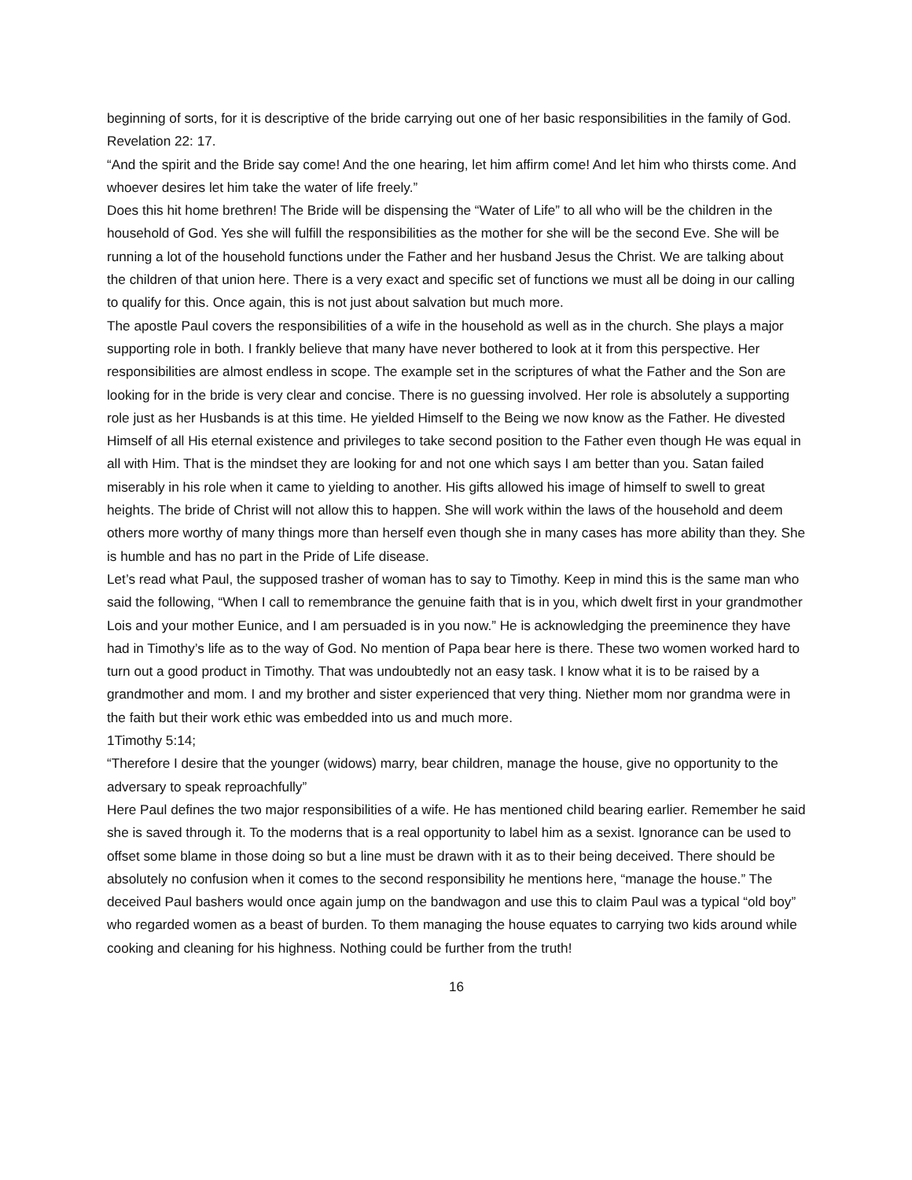beginning of sorts, for it is descriptive of the bride carrying out one of her basic responsibilities in the family of God.
Revelation 22: 17.
“And the spirit and the Bride say come! And the one hearing, let him affirm come! And let him who thirsts come. And whoever desires let him take the water of life freely.”
Does this hit home brethren! The Bride will be dispensing the “Water of Life” to all who will be the children in the household of God. Yes she will fulfill the responsibilities as the mother for she will be the second Eve. She will be running a lot of the household functions under the Father and her husband Jesus the Christ. We are talking about the children of that union here. There is a very exact and specific set of functions we must all be doing in our calling to qualify for this. Once again, this is not just about salvation but much more.
The apostle Paul covers the responsibilities of a wife in the household as well as in the church. She plays a major supporting role in both. I frankly believe that many have never bothered to look at it from this perspective. Her responsibilities are almost endless in scope. The example set in the scriptures of what the Father and the Son are looking for in the bride is very clear and concise. There is no guessing involved. Her role is absolutely a supporting role just as her Husbands is at this time. He yielded Himself to the Being we now know as the Father. He divested Himself of all His eternal existence and privileges to take second position to the Father even though He was equal in all with Him. That is the mindset they are looking for and not one which says I am better than you. Satan failed miserably in his role when it came to yielding to another. His gifts allowed his image of himself to swell to great heights. The bride of Christ will not allow this to happen. She will work within the laws of the household and deem others more worthy of many things more than herself even though she in many cases has more ability than they. She is humble and has no part in the Pride of Life disease.
Let’s read what Paul, the supposed trasher of woman has to say to Timothy. Keep in mind this is the same man who said the following, “When I call to remembrance the genuine faith that is in you, which dwelt first in your grandmother Lois and your mother Eunice, and I am persuaded is in you now.” He is acknowledging the preeminence they have had in Timothy’s life as to the way of God. No mention of Papa bear here is there. These two women worked hard to turn out a good product in Timothy. That was undoubtedly not an easy task. I know what it is to be raised by a grandmother and mom. I and my brother and sister experienced that very thing. Niether mom nor grandma were in the faith but their work ethic was embedded into us and much more.
1Timothy 5:14;
“Therefore I desire that the younger (widows) marry, bear children, manage the house, give no opportunity to the adversary to speak reproachfully”
Here Paul defines the two major responsibilities of a wife. He has mentioned child bearing earlier. Remember he said she is saved through it. To the moderns that is a real opportunity to label him as a sexist. Ignorance can be used to offset some blame in those doing so but a line must be drawn with it as to their being deceived. There should be absolutely no confusion when it comes to the second responsibility he mentions here, “manage the house.” The deceived Paul bashers would once again jump on the bandwagon and use this to claim Paul was a typical “old boy” who regarded women as a beast of burden. To them managing the house equates to carrying two kids around while cooking and cleaning for his highness. Nothing could be further from the truth!
16